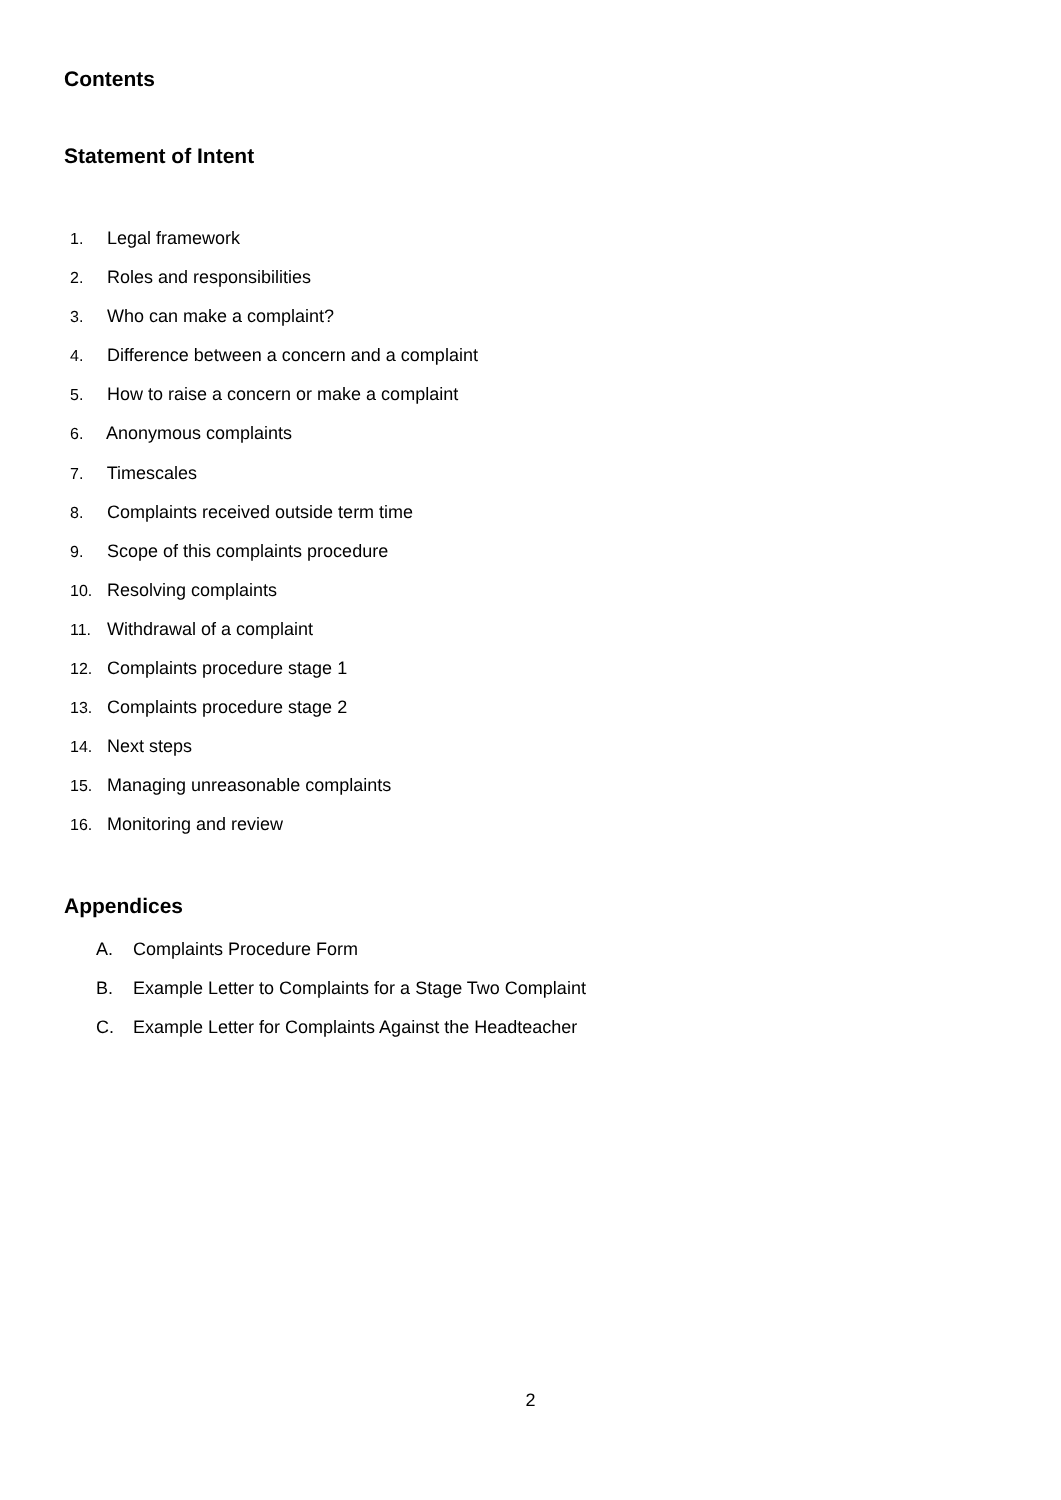Contents
Statement of Intent
1. Legal framework
2. Roles and responsibilities
3. Who can make a complaint?
4. Difference between a concern and a complaint
5. How to raise a concern or make a complaint
6. Anonymous complaints
7. Timescales
8. Complaints received outside term time
9. Scope of this complaints procedure
10. Resolving complaints
11. Withdrawal of a complaint
12. Complaints procedure stage 1
13. Complaints procedure stage 2
14. Next steps
15. Managing unreasonable complaints
16. Monitoring and review
Appendices
A. Complaints Procedure Form
B. Example Letter to Complaints for a Stage Two Complaint
C. Example Letter for Complaints Against the Headteacher
2